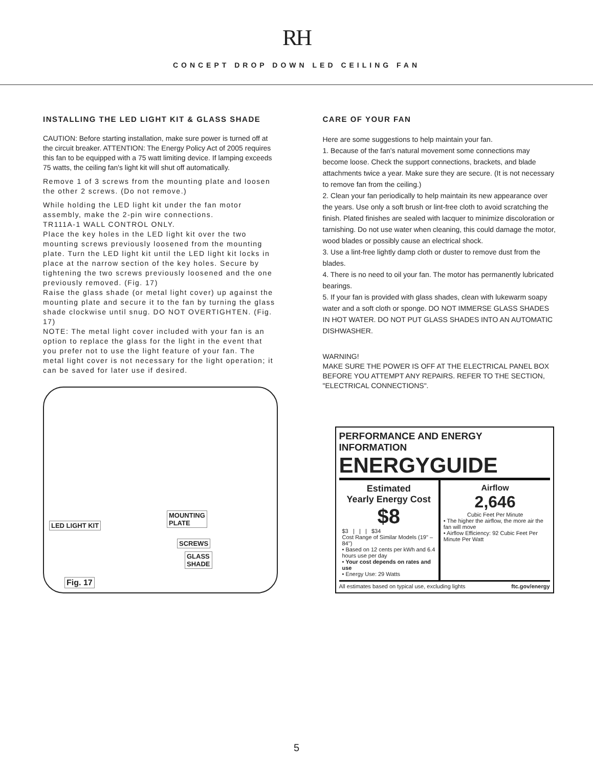RH
CONCEPT DROP DOWN LED CEILING FAN
INSTALLING THE LED LIGHT KIT & GLASS SHADE
CAUTION: Before starting installation, make sure power is turned off at the circuit breaker. ATTENTION: The Energy Policy Act of 2005 requires this fan to be equipped with a 75 watt limiting device. If lamping exceeds 75 watts, the ceiling fan's light kit will shut off automatically.
Remove 1 of 3 screws from the mounting plate and loosen the other 2 screws. (Do not remove.)
While holding the LED light kit under the fan motor assembly, make the 2-pin wire connections.
TR111A-1 WALL CONTROL ONLY.
Place the key holes in the LED light kit over the two mounting screws previously loosened from the mounting plate. Turn the LED light kit until the LED light kit locks in place at the narrow section of the key holes. Secure by tightening the two screws previously loosened and the one previously removed. (Fig. 17)
Raise the glass shade (or metal light cover) up against the mounting plate and secure it to the fan by turning the glass shade clockwise until snug. DO NOT OVERTIGHTEN. (Fig. 17)
NOTE: The metal light cover included with your fan is an option to replace the glass for the light in the event that you prefer not to use the light feature of your fan. The metal light cover is not necessary for the light operation; it can be saved for later use if desired.
MOUNTING
PLATE LED LIGHT KIT
SCREWS
GLASS
SHADE
Fig. 17
CARE OF YOUR FAN
Here are some suggestions to help maintain your fan.
1. Because of the fan's natural movement some connections may become loose. Check the support connections, brackets, and blade attachments twice a year. Make sure they are secure. (It is not necessary to remove fan from the ceiling.)
2. Clean your fan periodically to help maintain its new appearance over the years. Use only a soft brush or lint-free cloth to avoid scratching the finish. Plated finishes are sealed with lacquer to minimize discoloration or tarnishing. Do not use water when cleaning, this could damage the motor, wood blades or possibly cause an electrical shock.
3. Use a lint-free lightly damp cloth or duster to remove dust from the blades.
4. There is no need to oil your fan. The motor has permanently lubricated bearings.
5. If your fan is provided with glass shades, clean with lukewarm soapy water and a soft cloth or sponge. DO NOT IMMERSE GLASS SHADES IN HOT WATER. DO NOT PUT GLASS SHADES INTO AN AUTOMATIC DISHWASHER.
WARNING!
MAKE SURE THE POWER IS OFF AT THE ELECTRICAL PANEL BOX BEFORE YOU ATTEMPT ANY REPAIRS. REFER TO THE SECTION, "ELECTRICAL CONNECTIONS".
PERFORMANCE AND ENERGY INFORMATION
ENERGYGUIDE
Estimated
Yearly Energy Cost
$8
$3 | | | $34
Cost Range of Similar Models (19" – 84")
• Based on 12 cents per kWh and 6.4 hours use per day
• Your cost depends on rates and use
• Energy Use: 29 Watts
Airflow
2,646
Cubic Feet Per Minute
• The higher the airflow, the more air the fan will move
• Airflow Efficiency: 92 Cubic Feet Per Minute Per Watt
All estimates based on typical use, excluding lights ftc.gov/energy
5